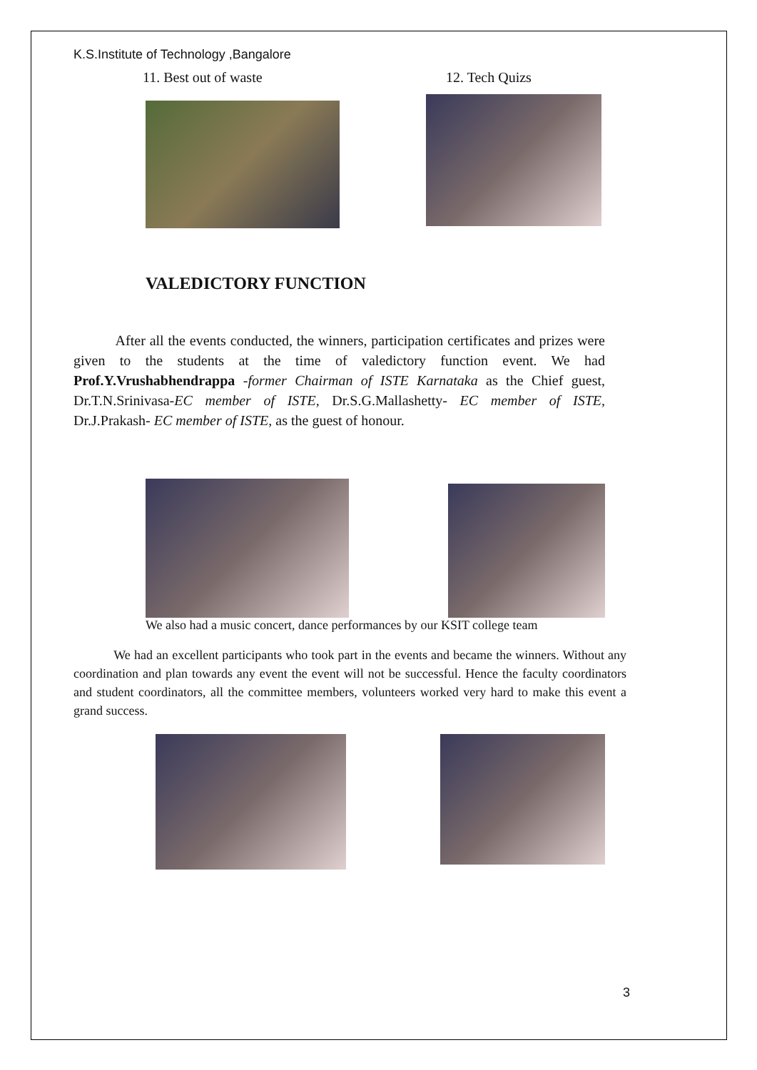K.S.Institute of Technology ,Bangalore
11. Best out of waste 12. Tech Quizs
VALEDICTORY FUNCTION
After all the events conducted, the winners, participation certificates and prizes were given to the students at the time of valedictory function event. We had Prof.Y.Vrushabhendrappa -former Chairman of ISTE Karnataka as the Chief guest, Dr.T.N.Srinivasa-EC member of ISTE, Dr.S.G.Mallashetty- EC member of ISTE, Dr.J.Prakash- EC member of ISTE, as the guest of honour.
We also had a music concert, dance performances by our KSIT college team
We had an excellent participants who took part in the events and became the winners. Without any coordination and plan towards any event the event will not be successful. Hence the faculty coordinators and student coordinators, all the committee members, volunteers worked very hard to make this event a grand success.
3